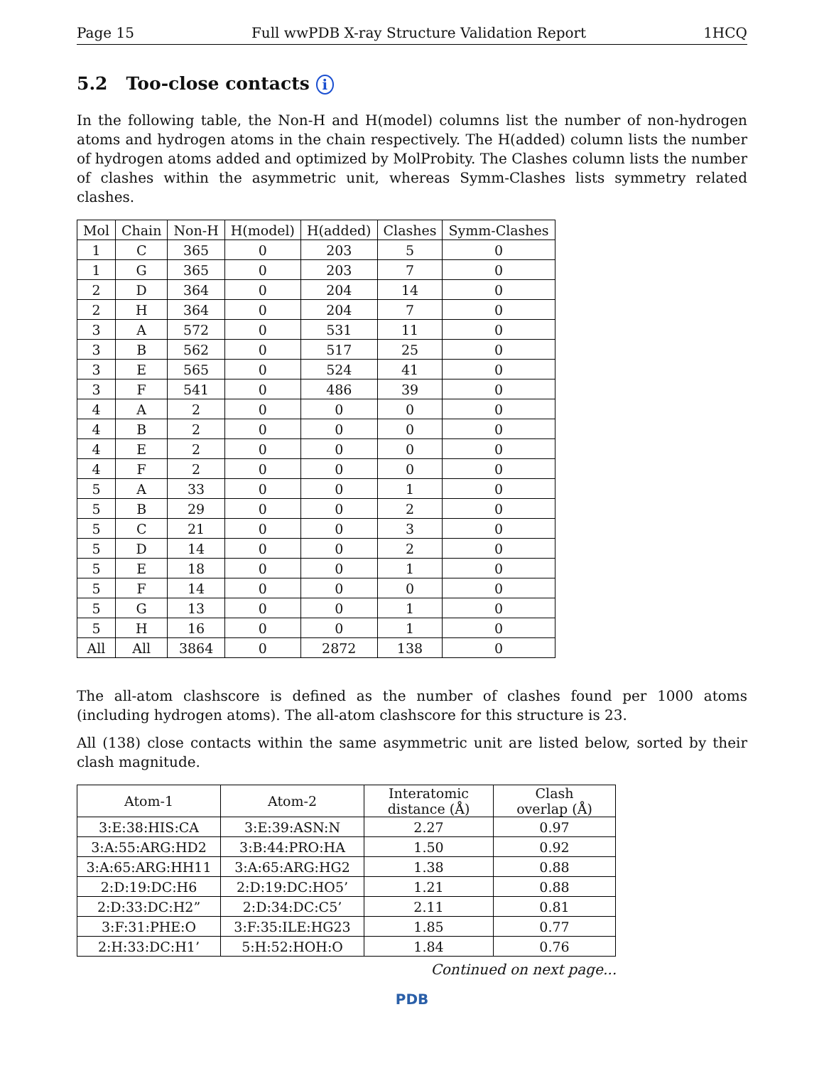Page 15 Full wwPDB X-ray Structure Validation Report 1HCQ
5.2 Too-close contacts i
In the following table, the Non-H and H(model) columns list the number of non-hydrogen atoms and hydrogen atoms in the chain respectively. The H(added) column lists the number of hydrogen atoms added and optimized by MolProbity. The Clashes column lists the number of clashes within the asymmetric unit, whereas Symm-Clashes lists symmetry related clashes.
| Mol | Chain | Non-H | H(model) | H(added) | Clashes | Symm-Clashes |
| --- | --- | --- | --- | --- | --- | --- |
| 1 | C | 365 | 0 | 203 | 5 | 0 |
| 1 | G | 365 | 0 | 203 | 7 | 0 |
| 2 | D | 364 | 0 | 204 | 14 | 0 |
| 2 | H | 364 | 0 | 204 | 7 | 0 |
| 3 | A | 572 | 0 | 531 | 11 | 0 |
| 3 | B | 562 | 0 | 517 | 25 | 0 |
| 3 | E | 565 | 0 | 524 | 41 | 0 |
| 3 | F | 541 | 0 | 486 | 39 | 0 |
| 4 | A | 2 | 0 | 0 | 0 | 0 |
| 4 | B | 2 | 0 | 0 | 0 | 0 |
| 4 | E | 2 | 0 | 0 | 0 | 0 |
| 4 | F | 2 | 0 | 0 | 0 | 0 |
| 5 | A | 33 | 0 | 0 | 1 | 0 |
| 5 | B | 29 | 0 | 0 | 2 | 0 |
| 5 | C | 21 | 0 | 0 | 3 | 0 |
| 5 | D | 14 | 0 | 0 | 2 | 0 |
| 5 | E | 18 | 0 | 0 | 1 | 0 |
| 5 | F | 14 | 0 | 0 | 0 | 0 |
| 5 | G | 13 | 0 | 0 | 1 | 0 |
| 5 | H | 16 | 0 | 0 | 1 | 0 |
| All | All | 3864 | 0 | 2872 | 138 | 0 |
The all-atom clashscore is defined as the number of clashes found per 1000 atoms (including hydrogen atoms). The all-atom clashscore for this structure is 23.
All (138) close contacts within the same asymmetric unit are listed below, sorted by their clash magnitude.
| Atom-1 | Atom-2 | Interatomic distance (Å) | Clash overlap (Å) |
| --- | --- | --- | --- |
| 3:E:38:HIS:CA | 3:E:39:ASN:N | 2.27 | 0.97 |
| 3:A:55:ARG:HD2 | 3:B:44:PRO:HA | 1.50 | 0.92 |
| 3:A:65:ARG:HH11 | 3:A:65:ARG:HG2 | 1.38 | 0.88 |
| 2:D:19:DC:H6 | 2:D:19:DC:HO5’ | 1.21 | 0.88 |
| 2:D:33:DC:H2” | 2:D:34:DC:C5’ | 2.11 | 0.81 |
| 3:F:31:PHE:O | 3:F:35:ILE:HG23 | 1.85 | 0.77 |
| 2:H:33:DC:H1’ | 5:H:52:HOH:O | 1.84 | 0.76 |
Continued on next page...
PDB